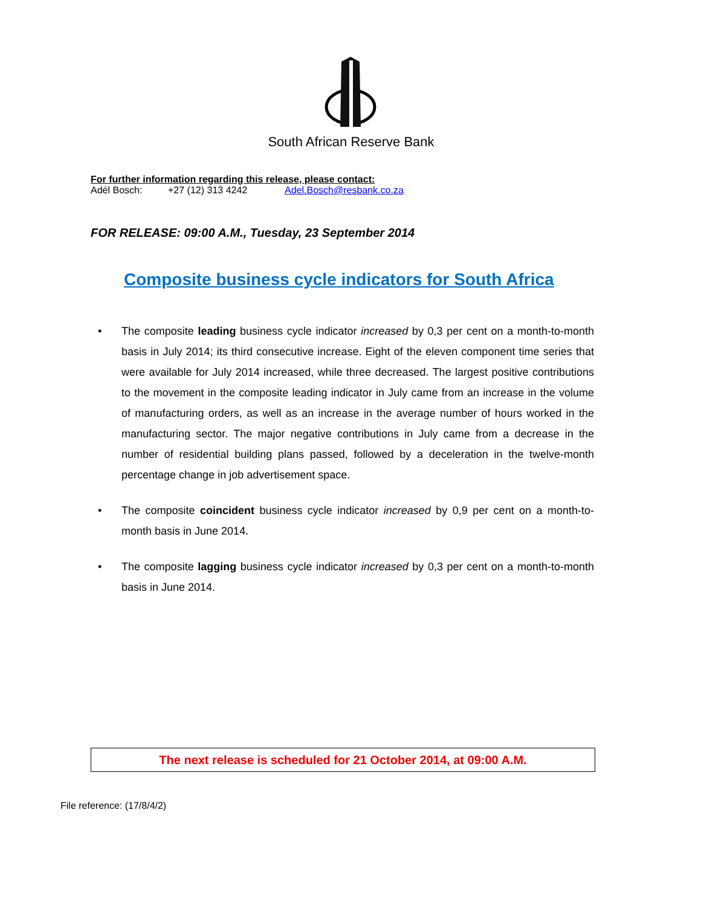South African Reserve Bank
For further information regarding this release, please contact:
Adél Bosch: +27 (12) 313 4242 Adel.Bosch@resbank.co.za
FOR RELEASE: 09:00 A.M., Tuesday, 23 September 2014
Composite business cycle indicators for South Africa
• The composite leading business cycle indicator increased by 0,3 per cent on a month-to-month basis in July 2014; its third consecutive increase. Eight of the eleven component time series that were available for July 2014 increased, while three decreased. The largest positive contributions to the movement in the composite leading indicator in July came from an increase in the volume of manufacturing orders, as well as an increase in the average number of hours worked in the manufacturing sector. The major negative contributions in July came from a decrease in the number of residential building plans passed, followed by a deceleration in the twelve-month percentage change in job advertisement space.
• The composite coincident business cycle indicator increased by 0,9 per cent on a month-to-month basis in June 2014.
• The composite lagging business cycle indicator increased by 0,3 per cent on a month-to-month basis in June 2014.
The next release is scheduled for 21 October 2014, at 09:00 A.M.
File reference: (17/8/4/2)